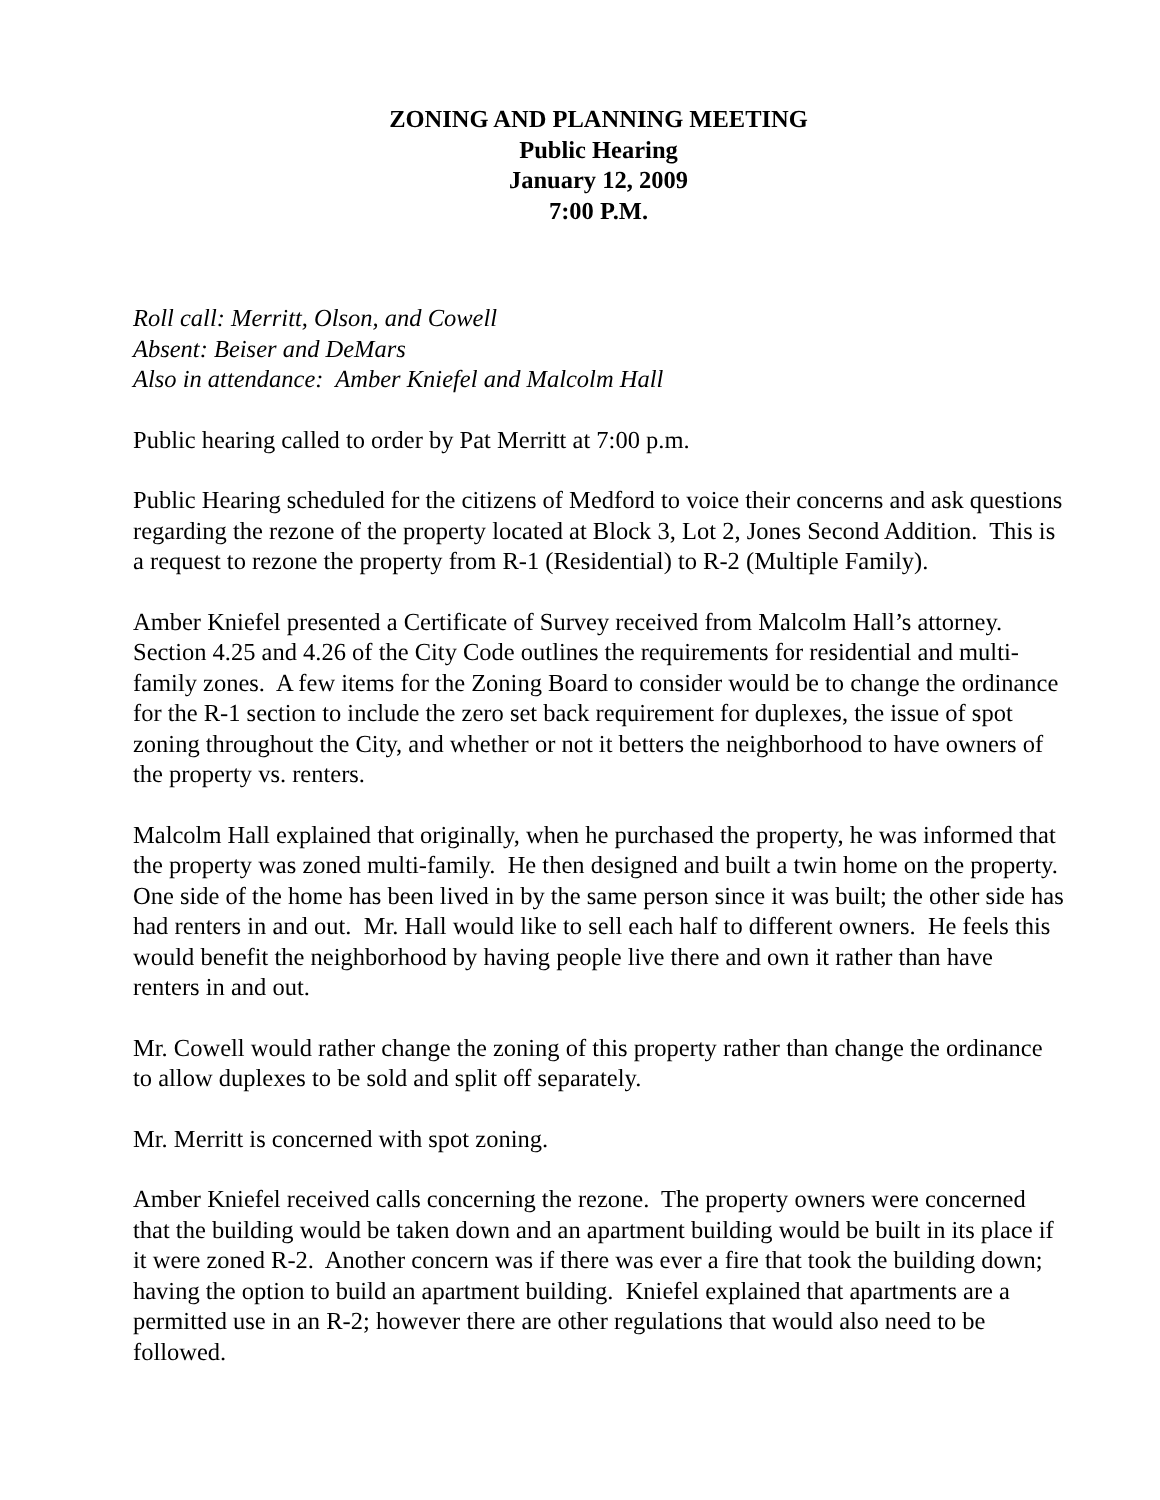ZONING AND PLANNING MEETING
Public Hearing
January 12, 2009
7:00 P.M.
Roll call: Merritt, Olson, and Cowell
Absent: Beiser and DeMars
Also in attendance: Amber Kniefel and Malcolm Hall
Public hearing called to order by Pat Merritt at 7:00 p.m.
Public Hearing scheduled for the citizens of Medford to voice their concerns and ask questions regarding the rezone of the property located at Block 3, Lot 2, Jones Second Addition. This is a request to rezone the property from R-1 (Residential) to R-2 (Multiple Family).
Amber Kniefel presented a Certificate of Survey received from Malcolm Hall’s attorney. Section 4.25 and 4.26 of the City Code outlines the requirements for residential and multi-family zones. A few items for the Zoning Board to consider would be to change the ordinance for the R-1 section to include the zero set back requirement for duplexes, the issue of spot zoning throughout the City, and whether or not it betters the neighborhood to have owners of the property vs. renters.
Malcolm Hall explained that originally, when he purchased the property, he was informed that the property was zoned multi-family. He then designed and built a twin home on the property. One side of the home has been lived in by the same person since it was built; the other side has had renters in and out. Mr. Hall would like to sell each half to different owners. He feels this would benefit the neighborhood by having people live there and own it rather than have renters in and out.
Mr. Cowell would rather change the zoning of this property rather than change the ordinance to allow duplexes to be sold and split off separately.
Mr. Merritt is concerned with spot zoning.
Amber Kniefel received calls concerning the rezone. The property owners were concerned that the building would be taken down and an apartment building would be built in its place if it were zoned R-2. Another concern was if there was ever a fire that took the building down; having the option to build an apartment building. Kniefel explained that apartments are a permitted use in an R-2; however there are other regulations that would also need to be followed.